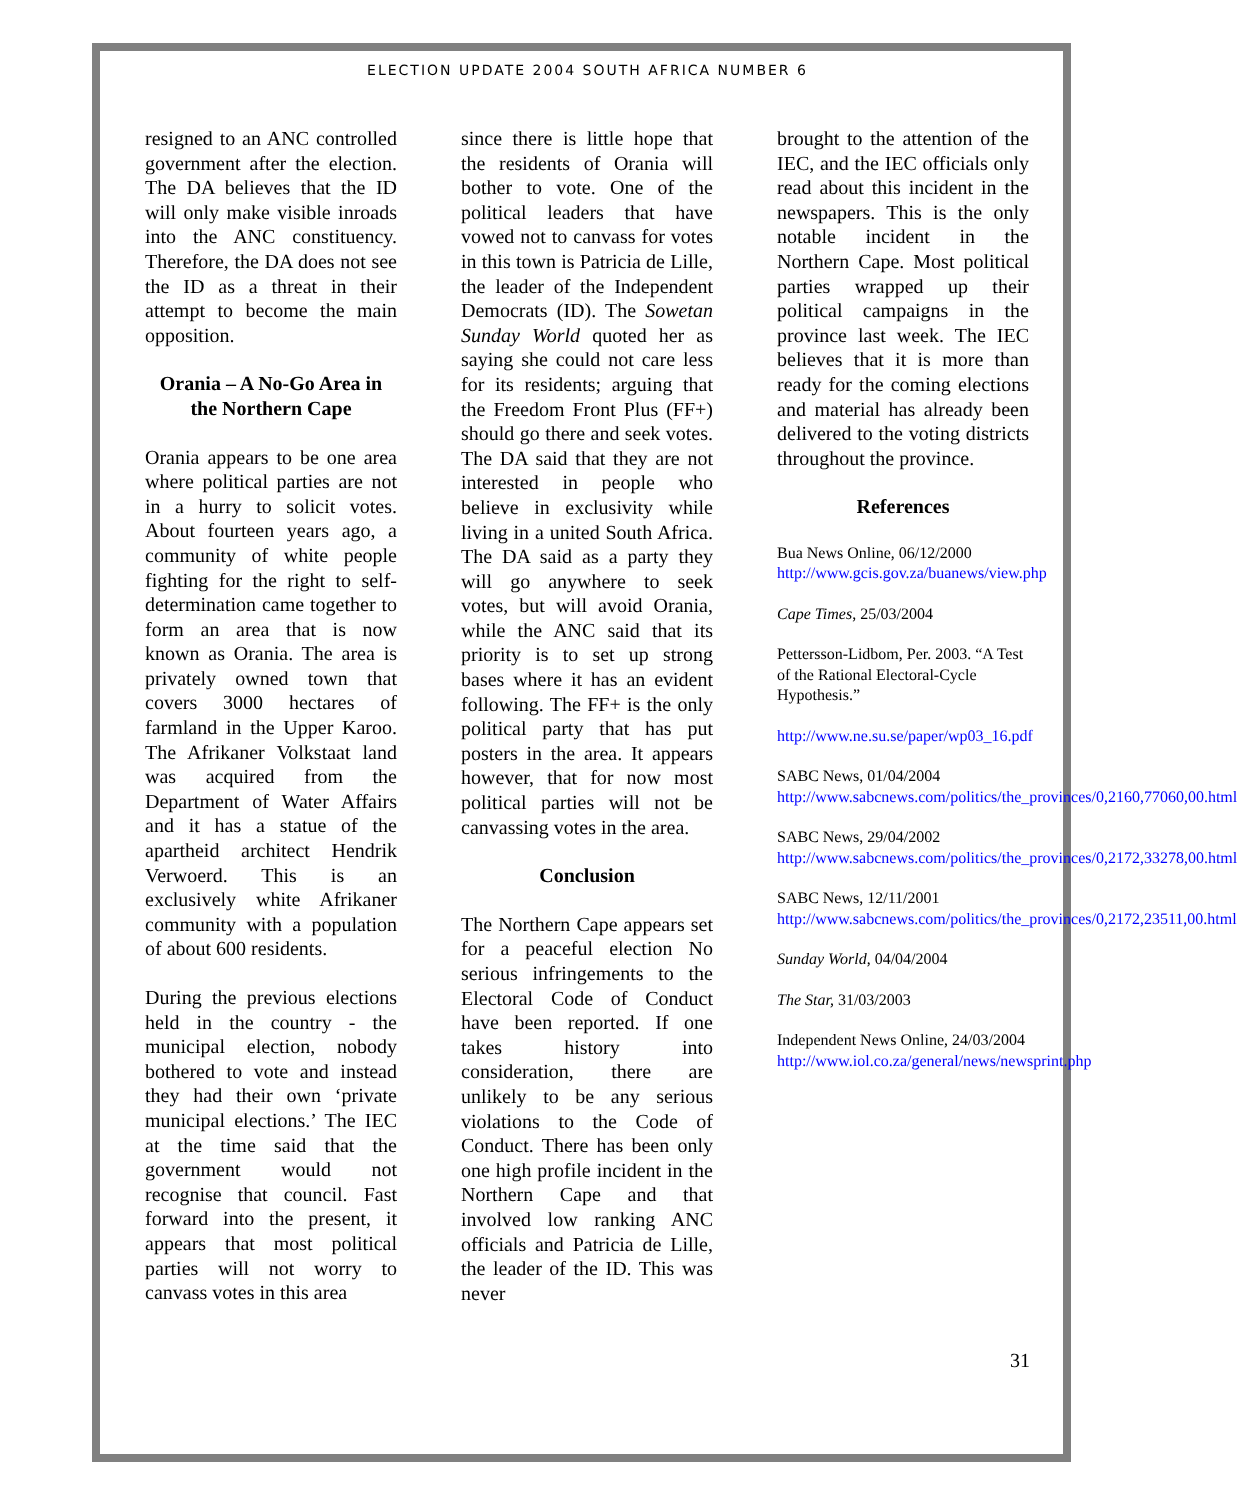ELECTION UPDATE 2004 SOUTH AFRICA NUMBER 6
resigned to an ANC controlled government after the election. The DA believes that the ID will only make visible inroads into the ANC constituency. Therefore, the DA does not see the ID as a threat in their attempt to become the main opposition.
Orania – A No-Go Area in the Northern Cape
Orania appears to be one area where political parties are not in a hurry to solicit votes. About fourteen years ago, a community of white people fighting for the right to self-determination came together to form an area that is now known as Orania. The area is privately owned town that covers 3000 hectares of farmland in the Upper Karoo. The Afrikaner Volkstaat land was acquired from the Department of Water Affairs and it has a statue of the apartheid architect Hendrik Verwoerd. This is an exclusively white Afrikaner community with a population of about 600 residents.
During the previous elections held in the country - the municipal election, nobody bothered to vote and instead they had their own ‘private municipal elections.’ The IEC at the time said that the government would not recognise that council. Fast forward into the present, it appears that most political parties will not worry to canvass votes in this area
since there is little hope that the residents of Orania will bother to vote. One of the political leaders that have vowed not to canvass for votes in this town is Patricia de Lille, the leader of the Independent Democrats (ID). The Sowetan Sunday World quoted her as saying she could not care less for its residents; arguing that the Freedom Front Plus (FF+) should go there and seek votes. The DA said that they are not interested in people who believe in exclusivity while living in a united South Africa. The DA said as a party they will go anywhere to seek votes, but will avoid Orania, while the ANC said that its priority is to set up strong bases where it has an evident following. The FF+ is the only political party that has put posters in the area. It appears however, that for now most political parties will not be canvassing votes in the area.
Conclusion
The Northern Cape appears set for a peaceful election No serious infringements to the Electoral Code of Conduct have been reported. If one takes history into consideration, there are unlikely to be any serious violations to the Code of Conduct. There has been only one high profile incident in the Northern Cape and that involved low ranking ANC officials and Patricia de Lille, the leader of the ID. This was never
brought to the attention of the IEC, and the IEC officials only read about this incident in the newspapers. This is the only notable incident in the Northern Cape. Most political parties wrapped up their political campaigns in the province last week. The IEC believes that it is more than ready for the coming elections and material has already been delivered to the voting districts throughout the province.
References
Bua News Online, 06/12/2000
http://www.gcis.gov.za/buanews/view.php
Cape Times, 25/03/2004
Pettersson-Lidbom, Per. 2003. “A Test of the Rational Electoral-Cycle Hypothesis.”
http://www.ne.su.se/paper/wp03_16.pdf
SABC News, 01/04/2004
http://www.sabcnews.com/politics/the_provinces/0,2160,77060,00.html
SABC News, 29/04/2002
http://www.sabcnews.com/politics/the_provinces/0,2172,33278,00.html
SABC News, 12/11/2001
http://www.sabcnews.com/politics/the_provinces/0,2172,23511,00.html
Sunday World, 04/04/2004
The Star, 31/03/2003
Independent News Online, 24/03/2004
http://www.iol.co.za/general/news/newsprint.php
31